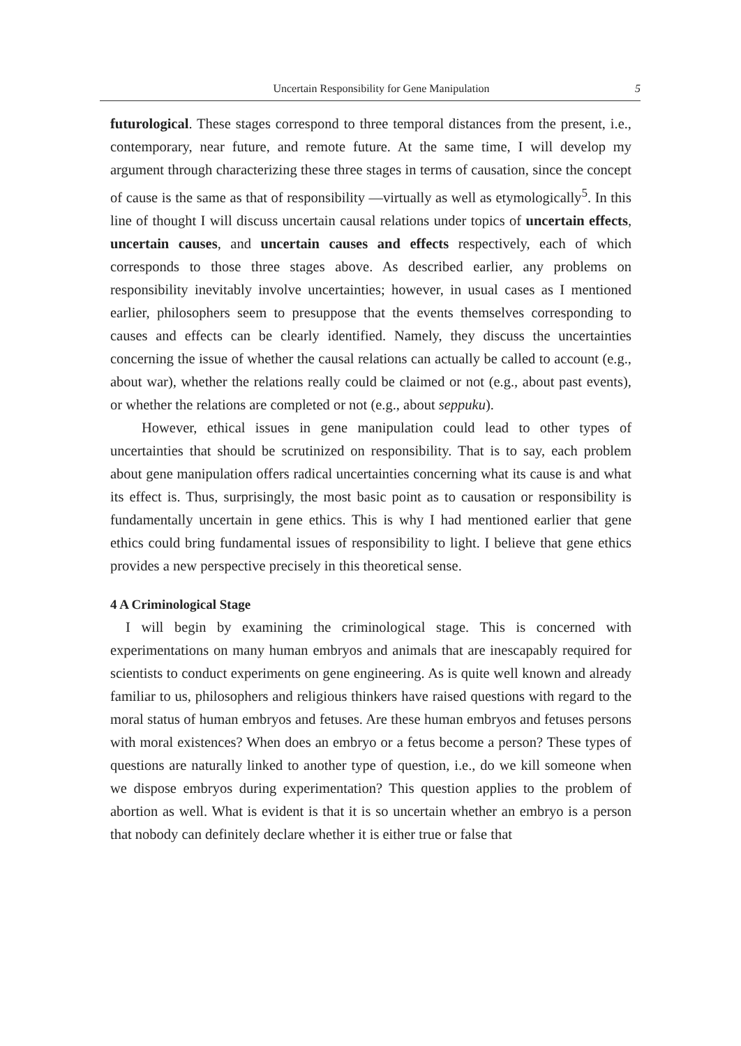Uncertain Responsibility for Gene Manipulation 5
futurological. These stages correspond to three temporal distances from the present, i.e., contemporary, near future, and remote future. At the same time, I will develop my argument through characterizing these three stages in terms of causation, since the concept of cause is the same as that of responsibility —virtually as well as etymologically<sup>5</sup>. In this line of thought I will discuss uncertain causal relations under topics of uncertain effects, uncertain causes, and uncertain causes and effects respectively, each of which corresponds to those three stages above. As described earlier, any problems on responsibility inevitably involve uncertainties; however, in usual cases as I mentioned earlier, philosophers seem to presuppose that the events themselves corresponding to causes and effects can be clearly identified. Namely, they discuss the uncertainties concerning the issue of whether the causal relations can actually be called to account (e.g., about war), whether the relations really could be claimed or not (e.g., about past events), or whether the relations are completed or not (e.g., about seppuku).
However, ethical issues in gene manipulation could lead to other types of uncertainties that should be scrutinized on responsibility. That is to say, each problem about gene manipulation offers radical uncertainties concerning what its cause is and what its effect is. Thus, surprisingly, the most basic point as to causation or responsibility is fundamentally uncertain in gene ethics. This is why I had mentioned earlier that gene ethics could bring fundamental issues of responsibility to light. I believe that gene ethics provides a new perspective precisely in this theoretical sense.
4 A Criminological Stage
I will begin by examining the criminological stage. This is concerned with experimentations on many human embryos and animals that are inescapably required for scientists to conduct experiments on gene engineering. As is quite well known and already familiar to us, philosophers and religious thinkers have raised questions with regard to the moral status of human embryos and fetuses. Are these human embryos and fetuses persons with moral existences? When does an embryo or a fetus become a person? These types of questions are naturally linked to another type of question, i.e., do we kill someone when we dispose embryos during experimentation? This question applies to the problem of abortion as well. What is evident is that it is so uncertain whether an embryo is a person that nobody can definitely declare whether it is either true or false that